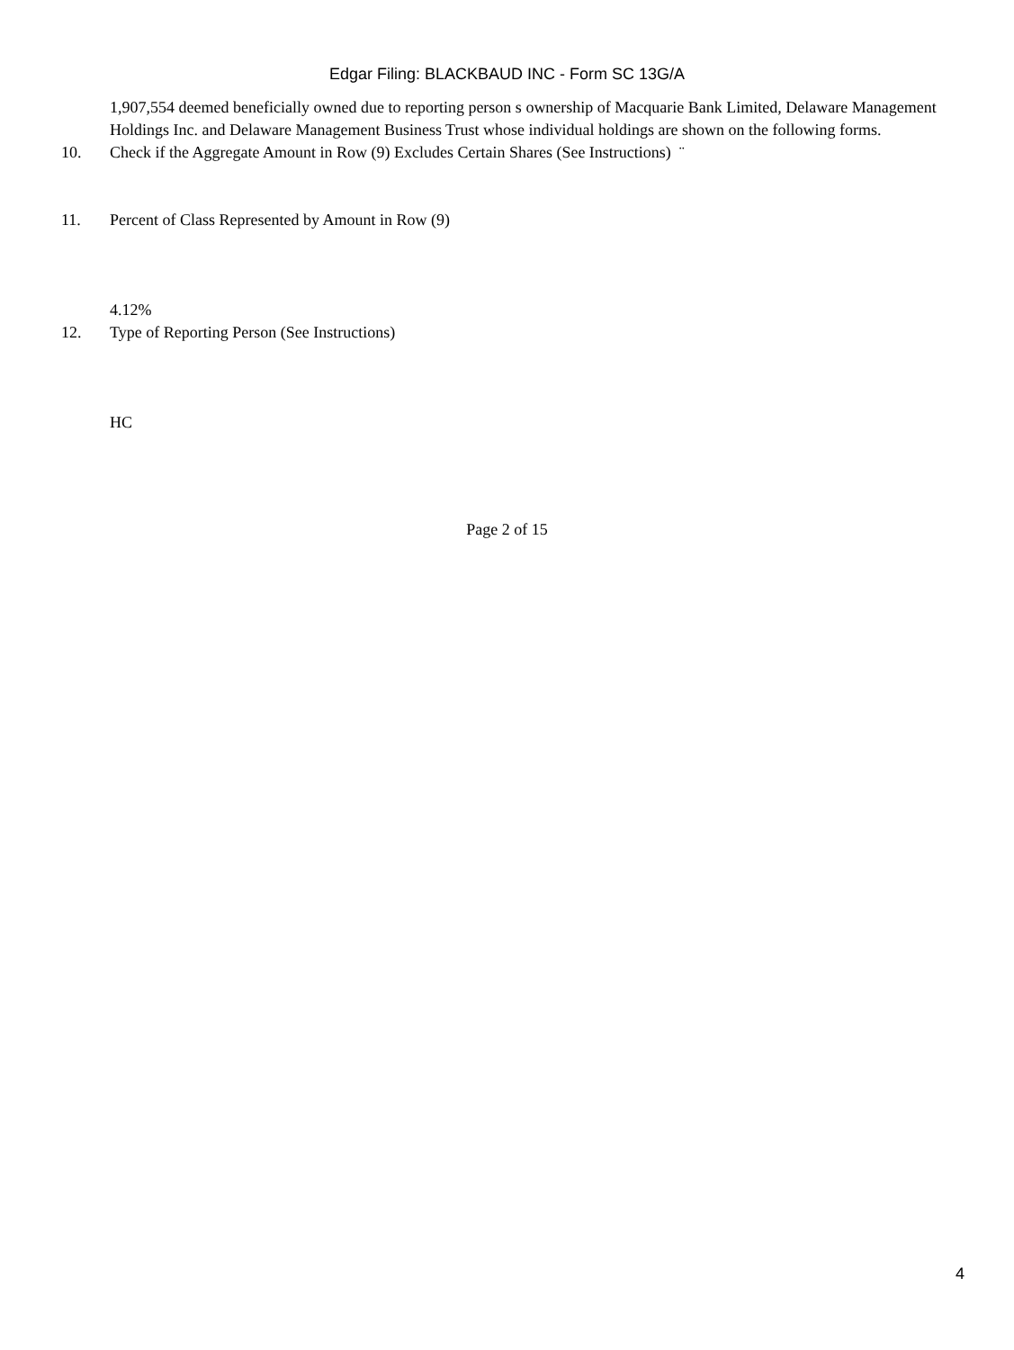Edgar Filing: BLACKBAUD INC - Form SC 13G/A
1,907,554 deemed beneficially owned due to reporting person s ownership of Macquarie Bank Limited, Delaware Management Holdings Inc. and Delaware Management Business Trust whose individual holdings are shown on the following forms.
10. Check if the Aggregate Amount in Row (9) Excludes Certain Shares (See Instructions) ¨
11. Percent of Class Represented by Amount in Row (9)
4.12%
12. Type of Reporting Person (See Instructions)
HC
Page 2 of 15
4